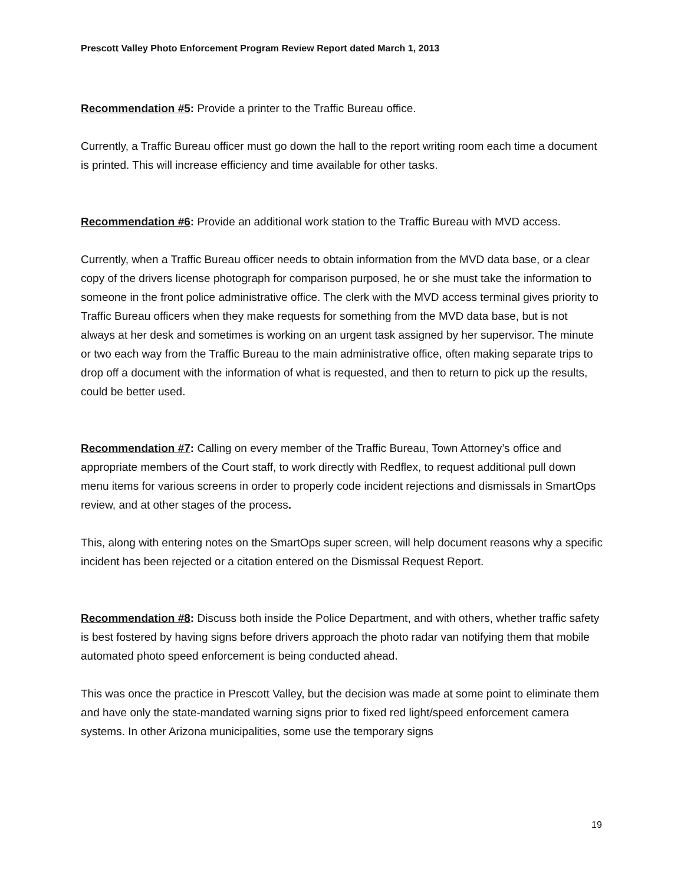Prescott Valley Photo Enforcement Program Review Report dated March 1, 2013
Recommendation #5: Provide a printer to the Traffic Bureau office.
Currently, a Traffic Bureau officer must go down the hall to the report writing room each time a document is printed. This will increase efficiency and time available for other tasks.
Recommendation #6: Provide an additional work station to the Traffic Bureau with MVD access.
Currently, when a Traffic Bureau officer needs to obtain information from the MVD data base, or a clear copy of the drivers license photograph for comparison purposed, he or she must take the information to someone in the front police administrative office. The clerk with the MVD access terminal gives priority to Traffic Bureau officers when they make requests for something from the MVD data base, but is not always at her desk and sometimes is working on an urgent task assigned by her supervisor. The minute or two each way from the Traffic Bureau to the main administrative office, often making separate trips to drop off a document with the information of what is requested, and then to return to pick up the results, could be better used.
Recommendation #7: Calling on every member of the Traffic Bureau, Town Attorney’s office and appropriate members of the Court staff, to work directly with Redflex, to request additional pull down menu items for various screens in order to properly code incident rejections and dismissals in SmartOps review, and at other stages of the process.
This, along with entering notes on the SmartOps super screen, will help document reasons why a specific incident has been rejected or a citation entered on the Dismissal Request Report.
Recommendation #8: Discuss both inside the Police Department, and with others, whether traffic safety is best fostered by having signs before drivers approach the photo radar van notifying them that mobile automated photo speed enforcement is being conducted ahead.
This was once the practice in Prescott Valley, but the decision was made at some point to eliminate them and have only the state-mandated warning signs prior to fixed red light/speed enforcement camera systems. In other Arizona municipalities, some use the temporary signs
19